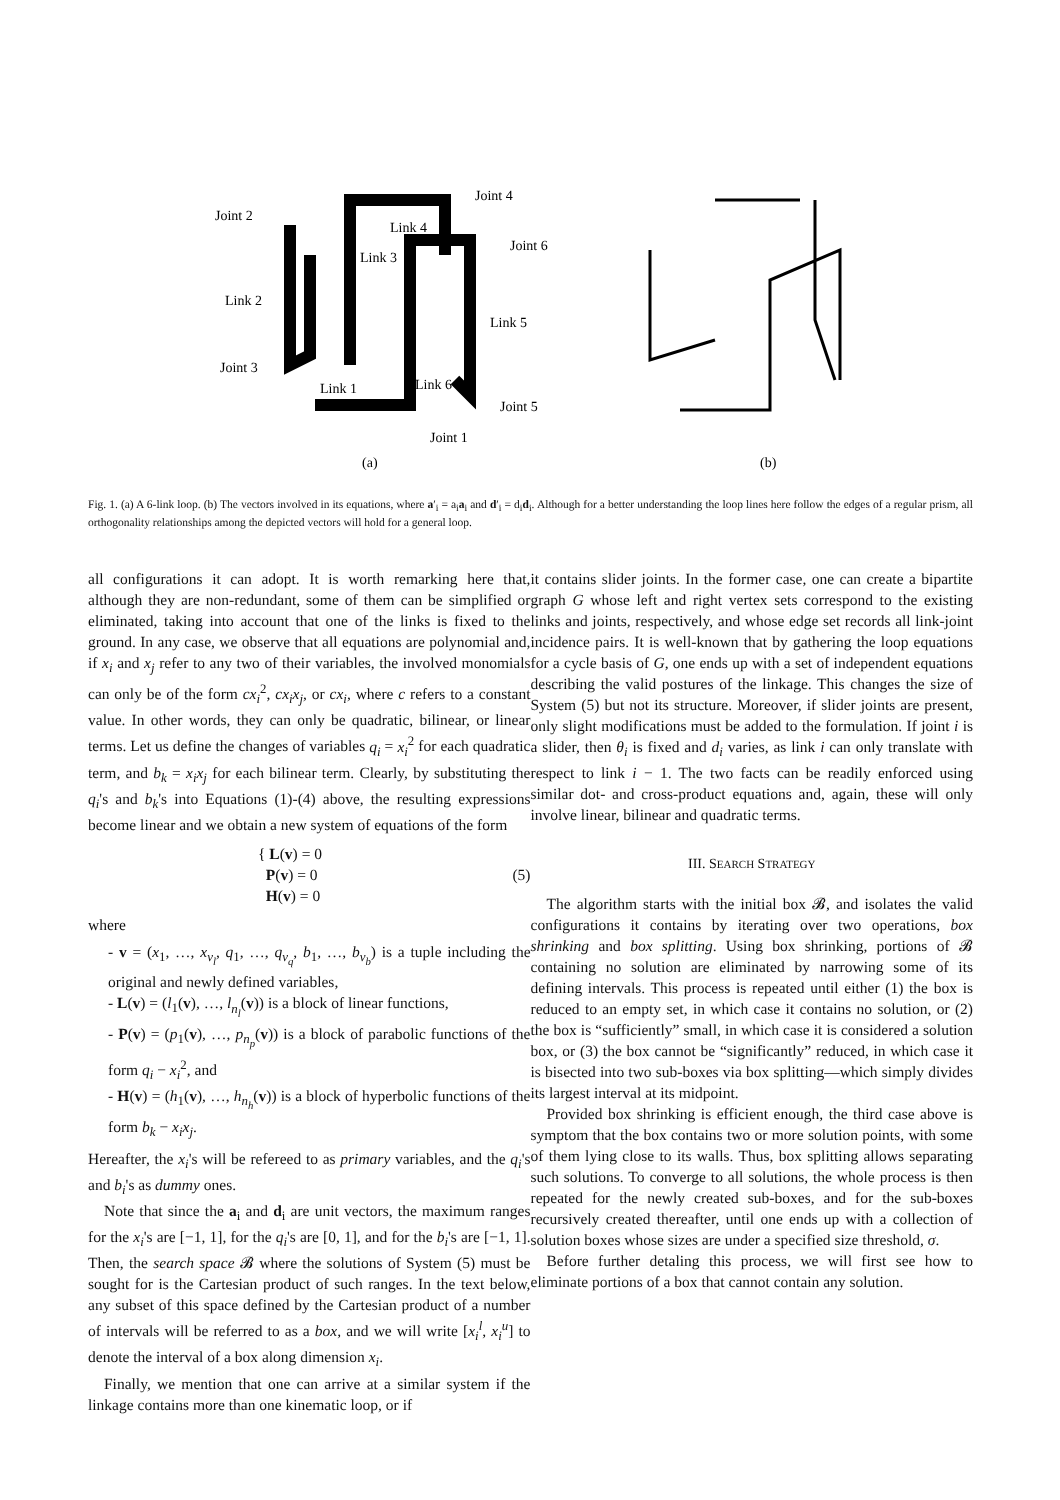Joint 2
Joint 4
Joint 6
Link 4
Link 3
Link 2
Link 5
Joint 3
Link 1
Link 6
Joint 5
Joint 1
(a)
(b)
Fig. 1. (a) A 6-link loop. (b) The vectors involved in its equations, where a′<sub>i</sub> = a<sub>i</sub>a<sub>i</sub> and d′<sub>i</sub> = d<sub>i</sub>d<sub>i</sub>. Although for a better understanding the loop lines here follow the edges of a regular prism, all orthogonality relationships among the depicted vectors will hold for a general loop.
all configurations it can adopt. It is worth remarking here that, although they are non-redundant, some of them can be simplified or eliminated, taking into account that one of the links is fixed to the ground. In any case, we observe that all equations are polynomial and, if x<sub>i</sub> and x<sub>j</sub> refer to any two of their variables, the involved monomials can only be of the form cx<sub>i</sub><sup>2</sup>, cx<sub>i</sub>x<sub>j</sub>, or cx<sub>i</sub>, where c refers to a constant value. In other words, they can only be quadratic, bilinear, or linear terms. Let us define the changes of variables q<sub>i</sub> = x<sub>i</sub><sup>2</sup> for each quadratic term, and b<sub>k</sub> = x<sub>i</sub>x<sub>j</sub> for each bilinear term. Clearly, by substituting the q<sub>i</sub>'s and b<sub>k</sub>'s into Equations (1)-(4) above, the resulting expressions become linear and we obtain a new system of equations of the form
{ L(v) = 0
P(v) = 0
H(v) = 0
(5)
where
- v = (x<sub>1</sub>, …, x<sub>v<sub>l</sub></sub>, q<sub>1</sub>, …, q<sub>v<sub>q</sub></sub>, b<sub>1</sub>, …, b<sub>v<sub>b</sub></sub>) is a tuple including the original and newly defined variables,
- L(v) = (l<sub>1</sub>(v), …, l<sub>n<sub>l</sub></sub>(v)) is a block of linear functions,
- P(v) = (p<sub>1</sub>(v), …, p<sub>n<sub>p</sub></sub>(v)) is a block of parabolic functions of the form q<sub>i</sub> − x<sub>i</sub><sup>2</sup>, and
- H(v) = (h<sub>1</sub>(v), …, h<sub>n<sub>h</sub></sub>(v)) is a block of hyperbolic functions of the form b<sub>k</sub> − x<sub>i</sub>x<sub>j</sub>.
Hereafter, the x<sub>i</sub>'s will be refereed to as primary variables, and the q<sub>i</sub>'s and b<sub>i</sub>'s as dummy ones.
Note that since the a<sub>i</sub> and d<sub>i</sub> are unit vectors, the maximum ranges for the x<sub>i</sub>'s are [−1, 1], for the q<sub>i</sub>'s are [0, 1], and for the b<sub>i</sub>'s are [−1, 1]. Then, the search space 𝓑 where the solutions of System (5) must be sought for is the Cartesian product of such ranges. In the text below, any subset of this space defined by the Cartesian product of a number of intervals will be referred to as a box, and we will write [x<sub>i</sub><sup>l</sup>, x<sub>i</sub><sup>u</sup>] to denote the interval of a box along dimension x<sub>i</sub>.
Finally, we mention that one can arrive at a similar system if the linkage contains more than one kinematic loop, or if
it contains slider joints. In the former case, one can create a bipartite graph G whose left and right vertex sets correspond to the existing links and joints, respectively, and whose edge set records all link-joint incidence pairs. It is well-known that by gathering the loop equations for a cycle basis of G, one ends up with a set of independent equations describing the valid postures of the linkage. This changes the size of System (5) but not its structure. Moreover, if slider joints are present, only slight modifications must be added to the formulation. If joint i is a slider, then θ<sub>i</sub> is fixed and d<sub>i</sub> varies, as link i can only translate with respect to link i − 1. The two facts can be readily enforced using similar dot- and cross-product equations and, again, these will only involve linear, bilinear and quadratic terms.
III. SEARCH STRATEGY
The algorithm starts with the initial box 𝓑, and isolates the valid configurations it contains by iterating over two operations, box shrinking and box splitting. Using box shrinking, portions of 𝓑 containing no solution are eliminated by narrowing some of its defining intervals. This process is repeated until either (1) the box is reduced to an empty set, in which case it contains no solution, or (2) the box is “sufficiently” small, in which case it is considered a solution box, or (3) the box cannot be “significantly” reduced, in which case it is bisected into two sub-boxes via box splitting—which simply divides its largest interval at its midpoint.
Provided box shrinking is efficient enough, the third case above is symptom that the box contains two or more solution points, with some of them lying close to its walls. Thus, box splitting allows separating such solutions. To converge to all solutions, the whole process is then repeated for the newly created sub-boxes, and for the sub-boxes recursively created thereafter, until one ends up with a collection of solution boxes whose sizes are under a specified size threshold, σ.
Before further detaling this process, we will first see how to eliminate portions of a box that cannot contain any solution.